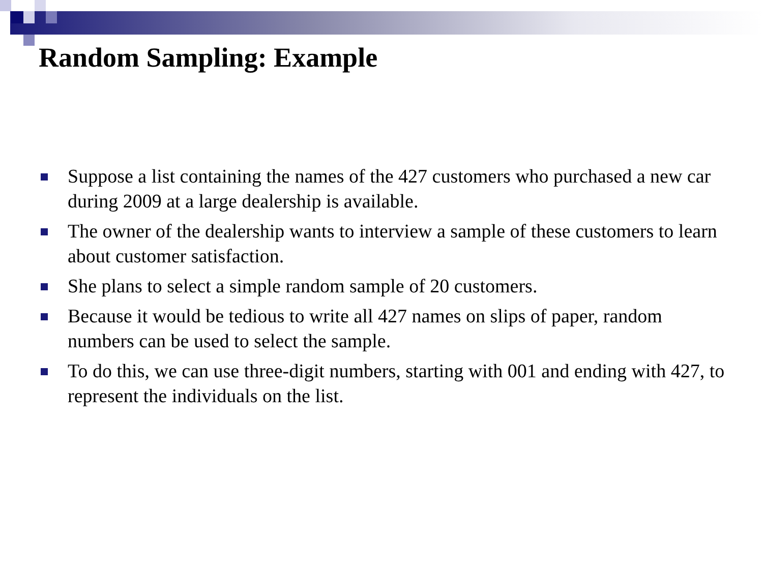Random Sampling: Example
Suppose a list containing the names of the 427 customers who purchased a new car during 2009 at a large dealership is available.
The owner of the dealership wants to interview a sample of these customers to learn about customer satisfaction.
She plans to select a simple random sample of 20 customers.
Because it would be tedious to write all 427 names on slips of paper, random numbers can be used to select the sample.
To do this, we can use three-digit numbers, starting with 001 and ending with 427, to represent the individuals on the list.